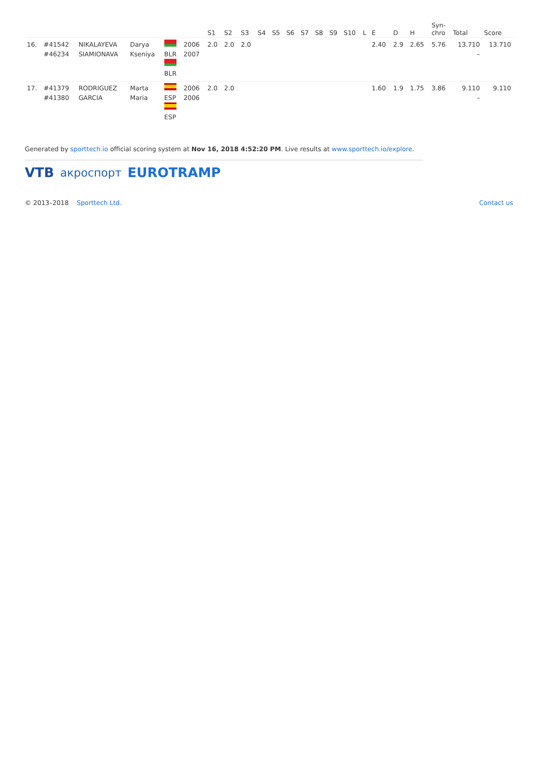| | | | | | | S1 | S2 | S3 | S4 | S5 | S6 | S7 | S8 | S9 | S10 | L | E | D | H | Syn- chro | Total | Score |
| --- | --- | --- | --- | --- | --- | --- | --- | --- | --- | --- | --- | --- | --- | --- | --- | --- | --- | --- | --- | --- | --- | --- |
| 16. | #41542 #46234 | NIKALAYEVA SIAMIONAVA | Darya Kseniya | BLR BLR | 2006 2007 | 2.0 | 2.0 | 2.0 | | | | | | | | | 2.40 | 2.9 | 2.65 | 5.76 | 13.710 – | 13.710 |
| 17. | #41379 #41380 | RODRIGUEZ GARCIA | Marta Maria | ESP ESP | 2006 2006 | 2.0 | 2.0 | | | | | | | | | | 1.60 | 1.9 | 1.75 | 3.86 | 9.110 – | 9.110 |
Generated by sporttech.io official scoring system at Nov 16, 2018 4:52:20 PM. Live results at www.sporttech.io/explore.
VTB акроспорт EUROTRAMP
© 2013–2018 Sporttech Ltd. Contact us